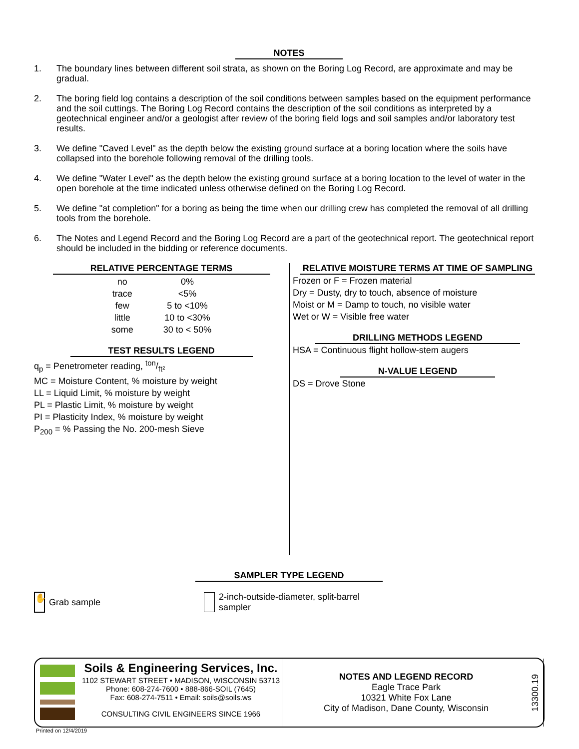NOTES
1. The boundary lines between different soil strata, as shown on the Boring Log Record, are approximate and may be gradual.
2. The boring field log contains a description of the soil conditions between samples based on the equipment performance and the soil cuttings. The Boring Log Record contains the description of the soil conditions as interpreted by a geotechnical engineer and/or a geologist after review of the boring field logs and soil samples and/or laboratory test results.
3. We define "Caved Level" as the depth below the existing ground surface at a boring location where the soils have collapsed into the borehole following removal of the drilling tools.
4. We define "Water Level" as the depth below the existing ground surface at a boring location to the level of water in the open borehole at the time indicated unless otherwise defined on the Boring Log Record.
5. We define "at completion" for a boring as being the time when our drilling crew has completed the removal of all drilling tools from the borehole.
6. The Notes and Legend Record and the Boring Log Record are a part of the geotechnical report. The geotechnical report should be included in the bidding or reference documents.
RELATIVE PERCENTAGE TERMS
| no | 0% |
| trace | <5% |
| few | 5 to <10% |
| little | 10 to <30% |
| some | 30 to < 50% |
TEST RESULTS LEGEND
q<sub>p</sub> = Penetrometer reading, ton/ft²
MC = Moisture Content, % moisture by weight
LL = Liquid Limit, % moisture by weight
PL = Plastic Limit, % moisture by weight
PI = Plasticity Index, % moisture by weight
P<sub>200</sub> = % Passing the No. 200-mesh Sieve
RELATIVE MOISTURE TERMS AT TIME OF SAMPLING
Frozen or F = Frozen material
Dry = Dusty, dry to touch, absence of moisture
Moist or M = Damp to touch, no visible water
Wet or W = Visible free water
DRILLING METHODS LEGEND
HSA = Continuous flight hollow-stem augers
N-VALUE LEGEND
DS = Drove Stone
SAMPLER TYPE LEGEND
✋ Grab sample 2-inch-outside-diameter, split-barrel
sampler
Soils & Engineering Services, Inc.
1102 STEWART STREET • MADISON, WISCONSIN 53713
Phone: 608-274-7600 • 888-866-SOIL (7645)
Fax: 608-274-7511 • Email: soils@soils.ws
CONSULTING CIVIL ENGINEERS SINCE 1966
NOTES AND LEGEND RECORD
Eagle Trace Park
10321 White Fox Lane
City of Madison, Dane County, Wisconsin
13300.19
Printed on 12/4/2019